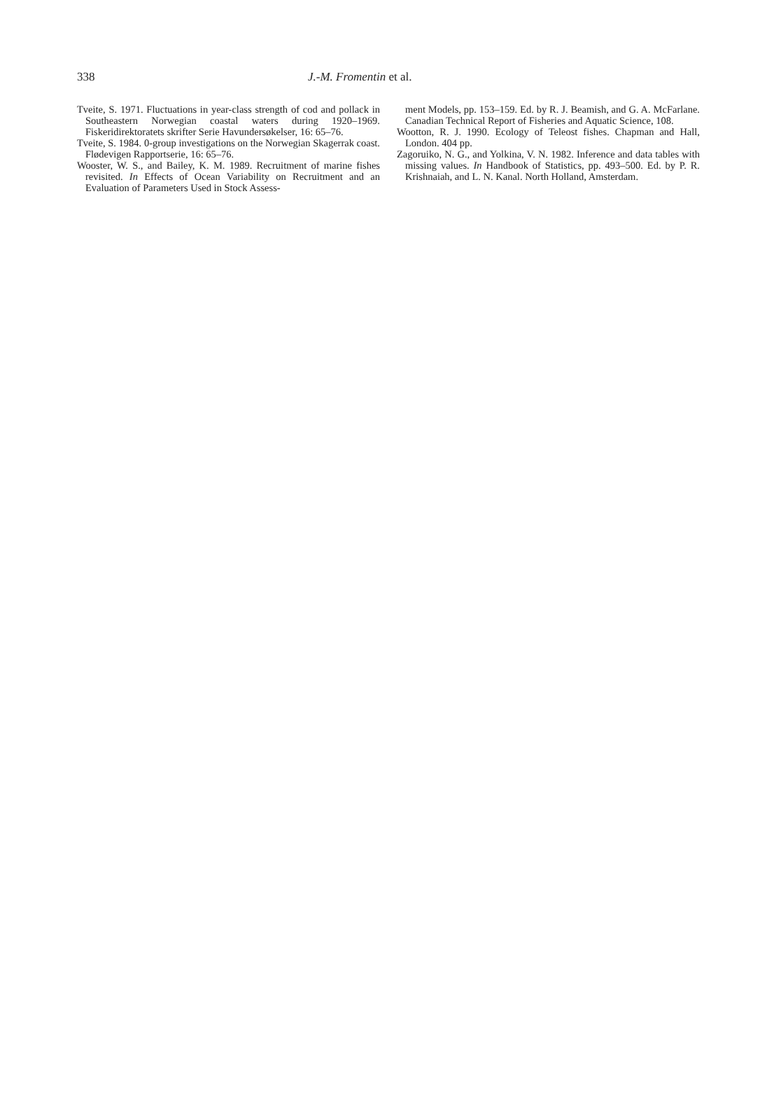338 J.-M. Fromentin et al.
Tveite, S. 1971. Fluctuations in year-class strength of cod and pollack in Southeastern Norwegian coastal waters during 1920–1969. Fiskeridirektoratets skrifter Serie Havundersøkelser, 16: 65–76.
Tveite, S. 1984. 0-group investigations on the Norwegian Skagerrak coast. Flødevigen Rapportserie, 16: 65–76.
Wooster, W. S., and Bailey, K. M. 1989. Recruitment of marine fishes revisited. In Effects of Ocean Variability on Recruitment and an Evaluation of Parameters Used in Stock Assess-
ment Models, pp. 153–159. Ed. by R. J. Beamish, and G. A. McFarlane. Canadian Technical Report of Fisheries and Aquatic Science, 108.
Wootton, R. J. 1990. Ecology of Teleost fishes. Chapman and Hall, London. 404 pp.
Zagoruiko, N. G., and Yolkina, V. N. 1982. Inference and data tables with missing values. In Handbook of Statistics, pp. 493–500. Ed. by P. R. Krishnaiah, and L. N. Kanal. North Holland, Amsterdam.